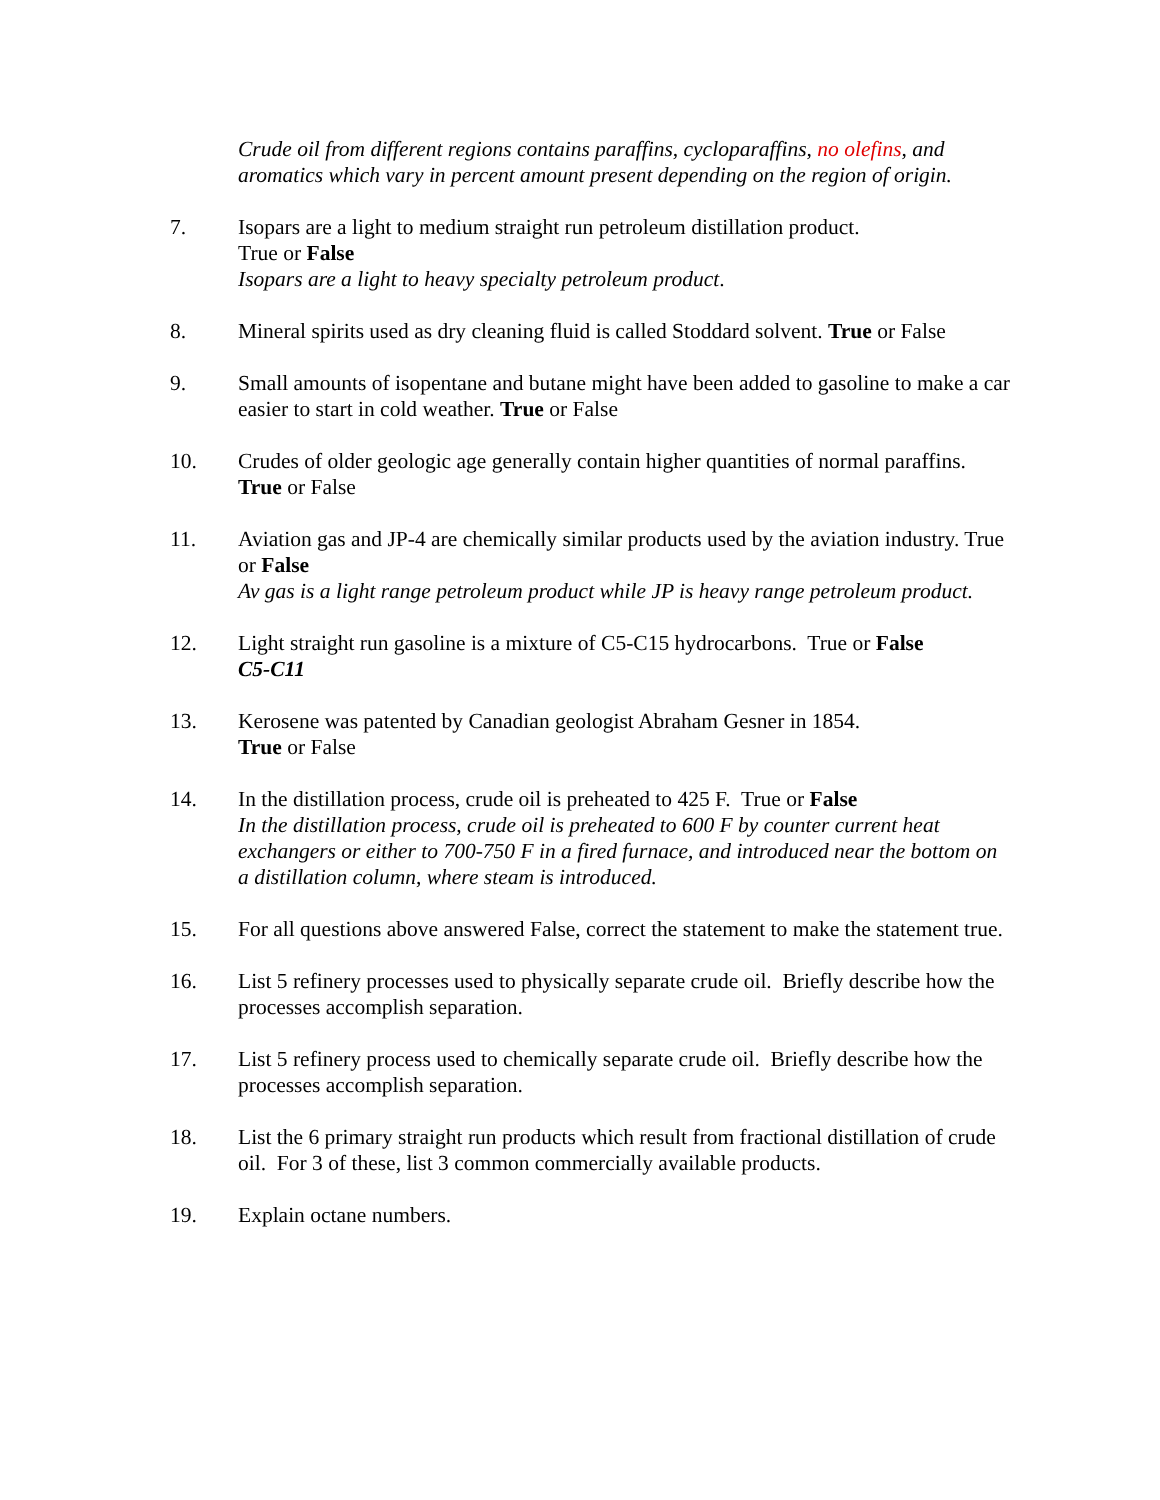Crude oil from different regions contains paraffins, cycloparaffins, no olefins, and aromatics which vary in percent amount present depending on the region of origin.
7. Isopars are a light to medium straight run petroleum distillation product.
True or False
Isopars are a light to heavy specialty petroleum product.
8. Mineral spirits used as dry cleaning fluid is called Stoddard solvent. True or False
9. Small amounts of isopentane and butane might have been added to gasoline to make a car easier to start in cold weather. True or False
10. Crudes of older geologic age generally contain higher quantities of normal paraffins. True or False
11. Aviation gas and JP-4 are chemically similar products used by the aviation industry. True or False
Av gas is a light range petroleum product while JP is heavy range petroleum product.
12. Light straight run gasoline is a mixture of C5-C15 hydrocarbons. True or False
C5-C11
13. Kerosene was patented by Canadian geologist Abraham Gesner in 1854.
True or False
14. In the distillation process, crude oil is preheated to 425 F. True or False
In the distillation process, crude oil is preheated to 600 F by counter current heat exchangers or either to 700-750 F in a fired furnace, and introduced near the bottom on a distillation column, where steam is introduced.
15. For all questions above answered False, correct the statement to make the statement true.
16. List 5 refinery processes used to physically separate crude oil. Briefly describe how the processes accomplish separation.
17. List 5 refinery process used to chemically separate crude oil. Briefly describe how the processes accomplish separation.
18. List the 6 primary straight run products which result from fractional distillation of crude oil. For 3 of these, list 3 common commercially available products.
19. Explain octane numbers.